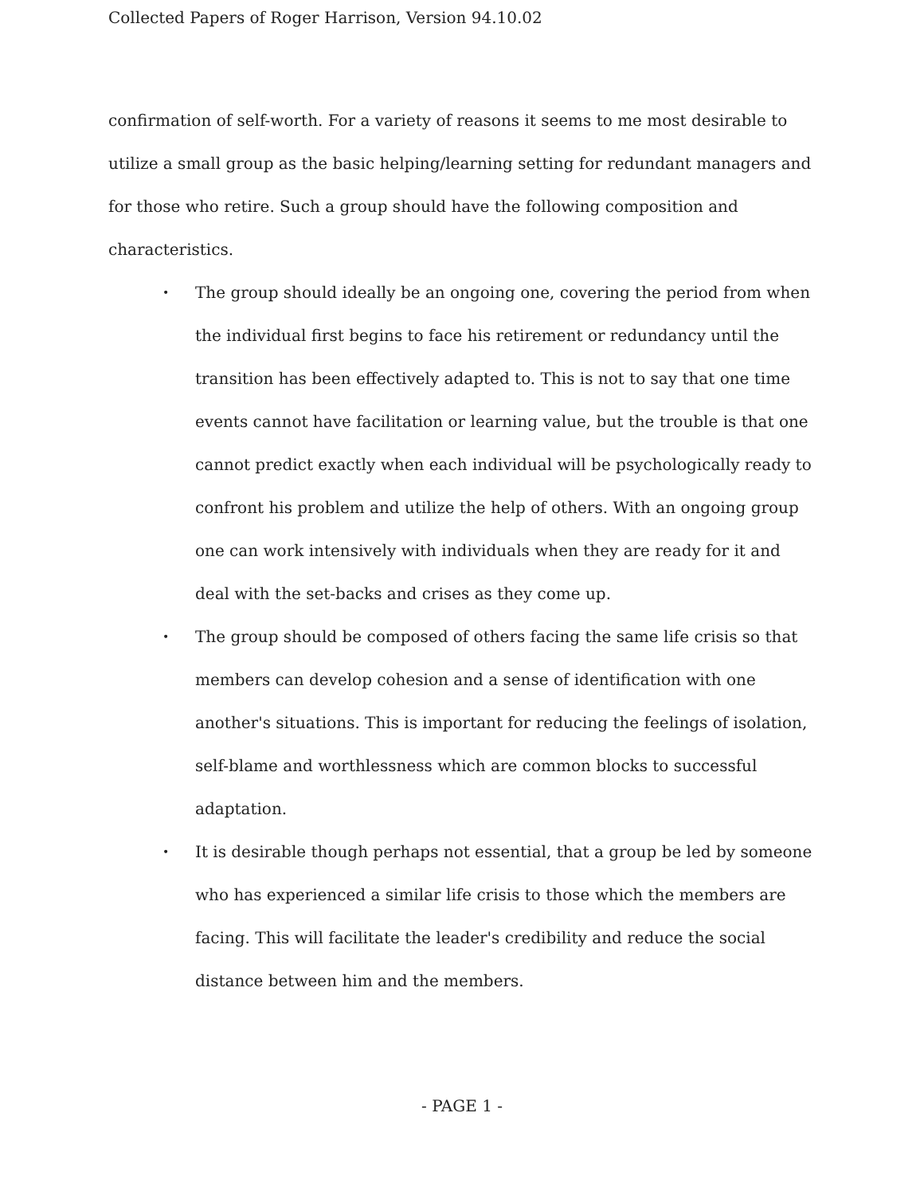Collected Papers of Roger Harrison, Version 94.10.02
confirmation of self-worth. For a variety of reasons it seems to me most desirable to utilize a small group as the basic helping/learning setting for redundant managers and for those who retire. Such a group should have the following composition and characteristics.
• The group should ideally be an ongoing one, covering the period from when the individual first begins to face his retirement or redundancy until the transition has been effectively adapted to. This is not to say that one time events cannot have facilitation or learning value, but the trouble is that one cannot predict exactly when each individual will be psychologically ready to confront his problem and utilize the help of others. With an ongoing group one can work intensively with individuals when they are ready for it and deal with the set-backs and crises as they come up.
• The group should be composed of others facing the same life crisis so that members can develop cohesion and a sense of identification with one another's situations. This is important for reducing the feelings of isolation, self-blame and worthlessness which are common blocks to successful adaptation.
• It is desirable though perhaps not essential, that a group be led by someone who has experienced a similar life crisis to those which the members are facing. This will facilitate the leader's credibility and reduce the social distance between him and the members.
- PAGE 1 -